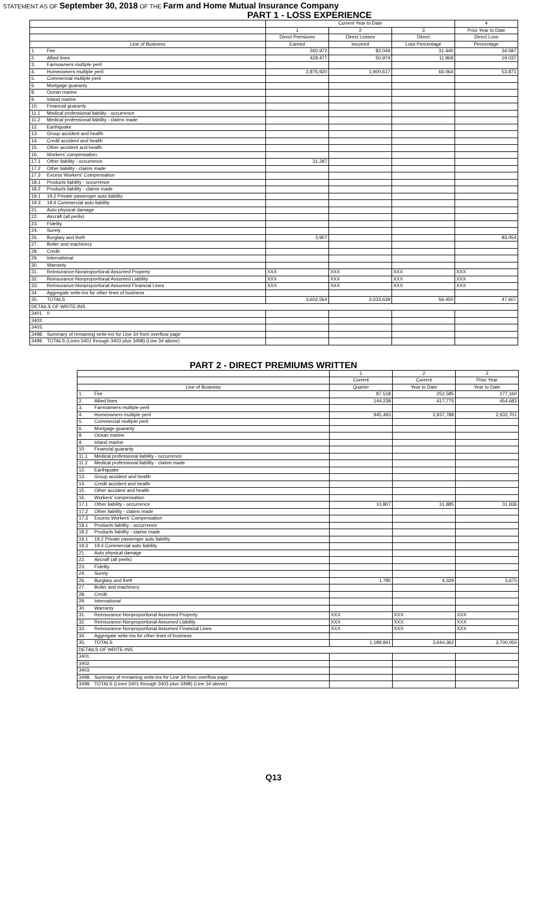STATEMENT AS OF September 30, 2018 OF THE Farm and Home Mutual Insurance Company
PART 1 - LOSS EXPERIENCE
| | | Current Year to Date | | | 4 |
| --- | --- | --- | --- | --- | --- |
| | | 1 | 2 | 3 | Prior Year to Date |
| | | Direct Premiums | Direct Losses | Direct | Direct Loss |
| Line of Business | | Earned | Incurred | Loss Percentage | Percentage |
| 1. | Fire | 260,972 | 82,049 | 31.440 | 34.587 |
| 2. | Allied lines | 429,477 | 50,974 | 11.869 | 19.037 |
| 3. | Farmowners multiple peril | | | | |
| 4. | Homeowners multiple peril | 2,876,920 | 1,900,617 | 66.064 | 53.871 |
| 5. | Commercial multiple peril | | | | |
| 6. | Mortgage guaranty | | | | |
| 8. | Ocean marine | | | | |
| 9. | Inland marine | | | | |
| 10. | Financial guaranty | | | | |
| 11.1 | Medical professional liability - occurrence | | | | |
| 11.2 | Medical professional liability - claims made | | | | |
| 12. | Earthquake | | | | |
| 13. | Group accident and health | | | | |
| 14. | Credit accident and health | | | | |
| 15. | Other accident and health | | | | |
| 16. | Workers' compensation | | | | |
| 17.1 | Other liability - occurrence | 31,287 | | | |
| 17.2 | Other liability - claims made | | | | |
| 17.3 | Excess Workers' Compensation | | | | |
| 18.1 | Products liability - occurrence | | | | |
| 18.2 | Products liability - claims made | | | | |
| 19.1 | 19.2 Private passenger auto liability | | | | |
| 19.3 | 19.4 Commercial auto liability | | | | |
| 21. | Auto physical damage | | | | |
| 22. | Aircraft (all perils) | | | | |
| 23. | Fidelity | | | | |
| 24. | Surety | | | | |
| 26. | Burglary and theft | 3,907 | | | 83.054 |
| 27. | Boiler and machinery | | | | |
| 28. | Credit | | | | |
| 29. | International | | | | |
| 30. | Warranty | | | | |
| 31. | Reinsurance-Nonproportional Assumed Property | XXX | XXX | XXX | XXX |
| 32. | Reinsurance-Nonproportional Assumed Liability | XXX | XXX | XXX | XXX |
| 33. | Reinsurance-Nonproportional Assumed Financial Lines | XXX | XXX | XXX | XXX |
| 34. | Aggregate write-ins for other lines of business | | | | |
| 35. | TOTALS | 3,602,564 | 2,033,639 | 56.450 | 47.607 |
| DETAILS OF WRITE-INS | | | | | |
| 3401. | 0 | | | | |
| 3402. | | | | | |
| 3403. | | | | | |
| 3498. | Summary of remaining write-ins for Line 34 from overflow page | | | | |
| 3499. | TOTALS (Lines 3401 through 3403 plus 3498) (Line 34 above) | | | | |
PART 2 - DIRECT PREMIUMS WRITTEN
| | | 1 | 2 | 3 |
| --- | --- | --- | --- | --- |
| | | Current | Current | Prior Year |
| Line of Business | | Quarter | Year to Date | Year to Date |
| 1. | Fire | 87,518 | 252,585 | 277,160 |
| 2. | Allied lines | 144,238 | 417,775 | 454,683 |
| 3. | Farmowners multiple peril | | | |
| 4. | Homeowners multiple peril | 945,493 | 2,937,788 | 2,932,701 |
| 5. | Commercial multiple peril | | | |
| 6. | Mortgage guaranty | | | |
| 8. | Ocean marine | | | |
| 9. | Inland marine | | | |
| 10. | Financial guaranty | | | |
| 11.1 | Medical professional liability - occurrence | | | |
| 11.2 | Medical professional liability - claims made | | | |
| 12. | Earthquake | | | |
| 13. | Group accident and health | | | |
| 14. | Credit accident and health | | | |
| 15. | Other accident and health | | | |
| 16. | Workers' compensation | | | |
| 17.1 | Other liability - occurrence | 10,807 | 31,885 | 31,836 |
| 17.2 | Other liability - claims made | | | |
| 17.3 | Excess Workers' Compensation | | | |
| 18.1 | Products liability - occurrence | | | |
| 18.2 | Products liability - claims made | | | |
| 19.1 | 19.2 Private passenger auto liability | | | |
| 19.3 | 19.4 Commercial auto liability | | | |
| 21. | Auto physical damage | | | |
| 22. | Aircraft (all perils) | | | |
| 23. | Fidelity | | | |
| 24. | Surety | | | |
| 26. | Burglary and theft | 1,785 | 4,329 | 3,670 |
| 27. | Boiler and machinery | | | |
| 28. | Credit | | | |
| 29. | International | | | |
| 30. | Warranty | | | |
| 31. | Reinsurance-Nonproportional Assumed Property | XXX | XXX | XXX |
| 32. | Reinsurance-Nonproportional Assumed Liability | XXX | XXX | XXX |
| 33. | Reinsurance-Nonproportional Assumed Financial Lines | XXX | XXX | XXX |
| 34. | Aggregate write-ins for other lines of business | | | |
| 35. | TOTALS | 1,189,841 | 3,644,362 | 3,700,050 |
| DETAILS OF WRITE-INS | | | | |
| 3401. | | | | |
| 3402. | | | | |
| 3403. | | | | |
| 3498. | Summary of remaining write-ins for Line 34 from overflow page | | | |
| 3499. | TOTALS (Lines 3401 through 3403 plus 3498) (Line 34 above) | | | |
Q13